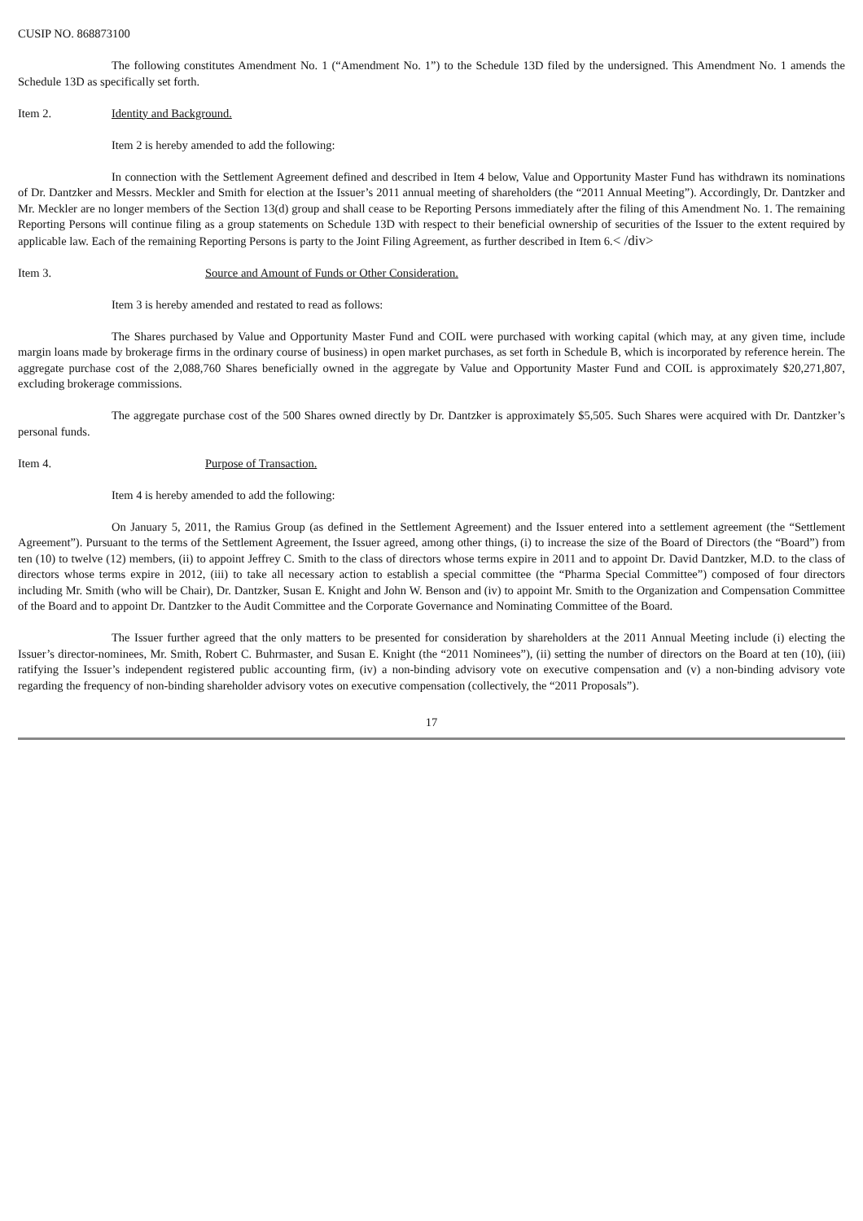CUSIP NO. 868873100
The following constitutes Amendment No. 1 (“Amendment No. 1”) to the Schedule 13D filed by the undersigned. This Amendment No. 1 amends the Schedule 13D as specifically set forth.
Item 2. Identity and Background.
Item 2 is hereby amended to add the following:
In connection with the Settlement Agreement defined and described in Item 4 below, Value and Opportunity Master Fund has withdrawn its nominations of Dr. Dantzker and Messrs. Meckler and Smith for election at the Issuer’s 2011 annual meeting of shareholders (the “2011 Annual Meeting”). Accordingly, Dr. Dantzker and Mr. Meckler are no longer members of the Section 13(d) group and shall cease to be Reporting Persons immediately after the filing of this Amendment No. 1. The remaining Reporting Persons will continue filing as a group statements on Schedule 13D with respect to their beneficial ownership of securities of the Issuer to the extent required by applicable law. Each of the remaining Reporting Persons is party to the Joint Filing Agreement, as further described in Item 6.< /div>
Item 3. Source and Amount of Funds or Other Consideration.
Item 3 is hereby amended and restated to read as follows:
The Shares purchased by Value and Opportunity Master Fund and COIL were purchased with working capital (which may, at any given time, include margin loans made by brokerage firms in the ordinary course of business) in open market purchases, as set forth in Schedule B, which is incorporated by reference herein. The aggregate purchase cost of the 2,088,760 Shares beneficially owned in the aggregate by Value and Opportunity Master Fund and COIL is approximately $20,271,807, excluding brokerage commissions.
The aggregate purchase cost of the 500 Shares owned directly by Dr. Dantzker is approximately $5,505. Such Shares were acquired with Dr. Dantzker’s personal funds.
Item 4. Purpose of Transaction.
Item 4 is hereby amended to add the following:
On January 5, 2011, the Ramius Group (as defined in the Settlement Agreement) and the Issuer entered into a settlement agreement (the “Settlement Agreement”). Pursuant to the terms of the Settlement Agreement, the Issuer agreed, among other things, (i) to increase the size of the Board of Directors (the “Board”) from ten (10) to twelve (12) members, (ii) to appoint Jeffrey C. Smith to the class of directors whose terms expire in 2011 and to appoint Dr. David Dantzker, M.D. to the class of directors whose terms expire in 2012, (iii) to take all necessary action to establish a special committee (the “Pharma Special Committee”) composed of four directors including Mr. Smith (who will be Chair), Dr. Dantzker, Susan E. Knight and John W. Benson and (iv) to appoint Mr. Smith to the Organization and Compensation Committee of the Board and to appoint Dr. Dantzker to the Audit Committee and the Corporate Governance and Nominating Committee of the Board.
The Issuer further agreed that the only matters to be presented for consideration by shareholders at the 2011 Annual Meeting include (i) electing the Issuer’s director-nominees, Mr. Smith, Robert C. Buhrmaster, and Susan E. Knight (the “2011 Nominees”), (ii) setting the number of directors on the Board at ten (10), (iii) ratifying the Issuer’s independent registered public accounting firm, (iv) a non-binding advisory vote on executive compensation and (v) a non-binding advisory vote regarding the frequency of non-binding shareholder advisory votes on executive compensation (collectively, the “2011 Proposals”).
17